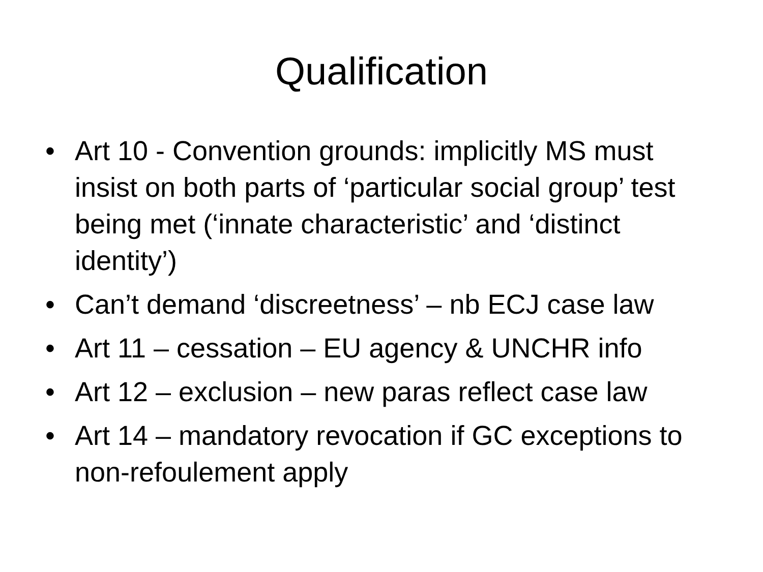Qualification
• Art 10 - Convention grounds: implicitly MS must insist on both parts of ‘particular social group’ test being met (‘innate characteristic’ and ‘distinct identity’)
• Can’t demand ‘discreetness’ – nb ECJ case law
• Art 11 – cessation – EU agency & UNCHR info
• Art 12 – exclusion – new paras reflect case law
• Art 14 – mandatory revocation if GC exceptions to non-refoulement apply